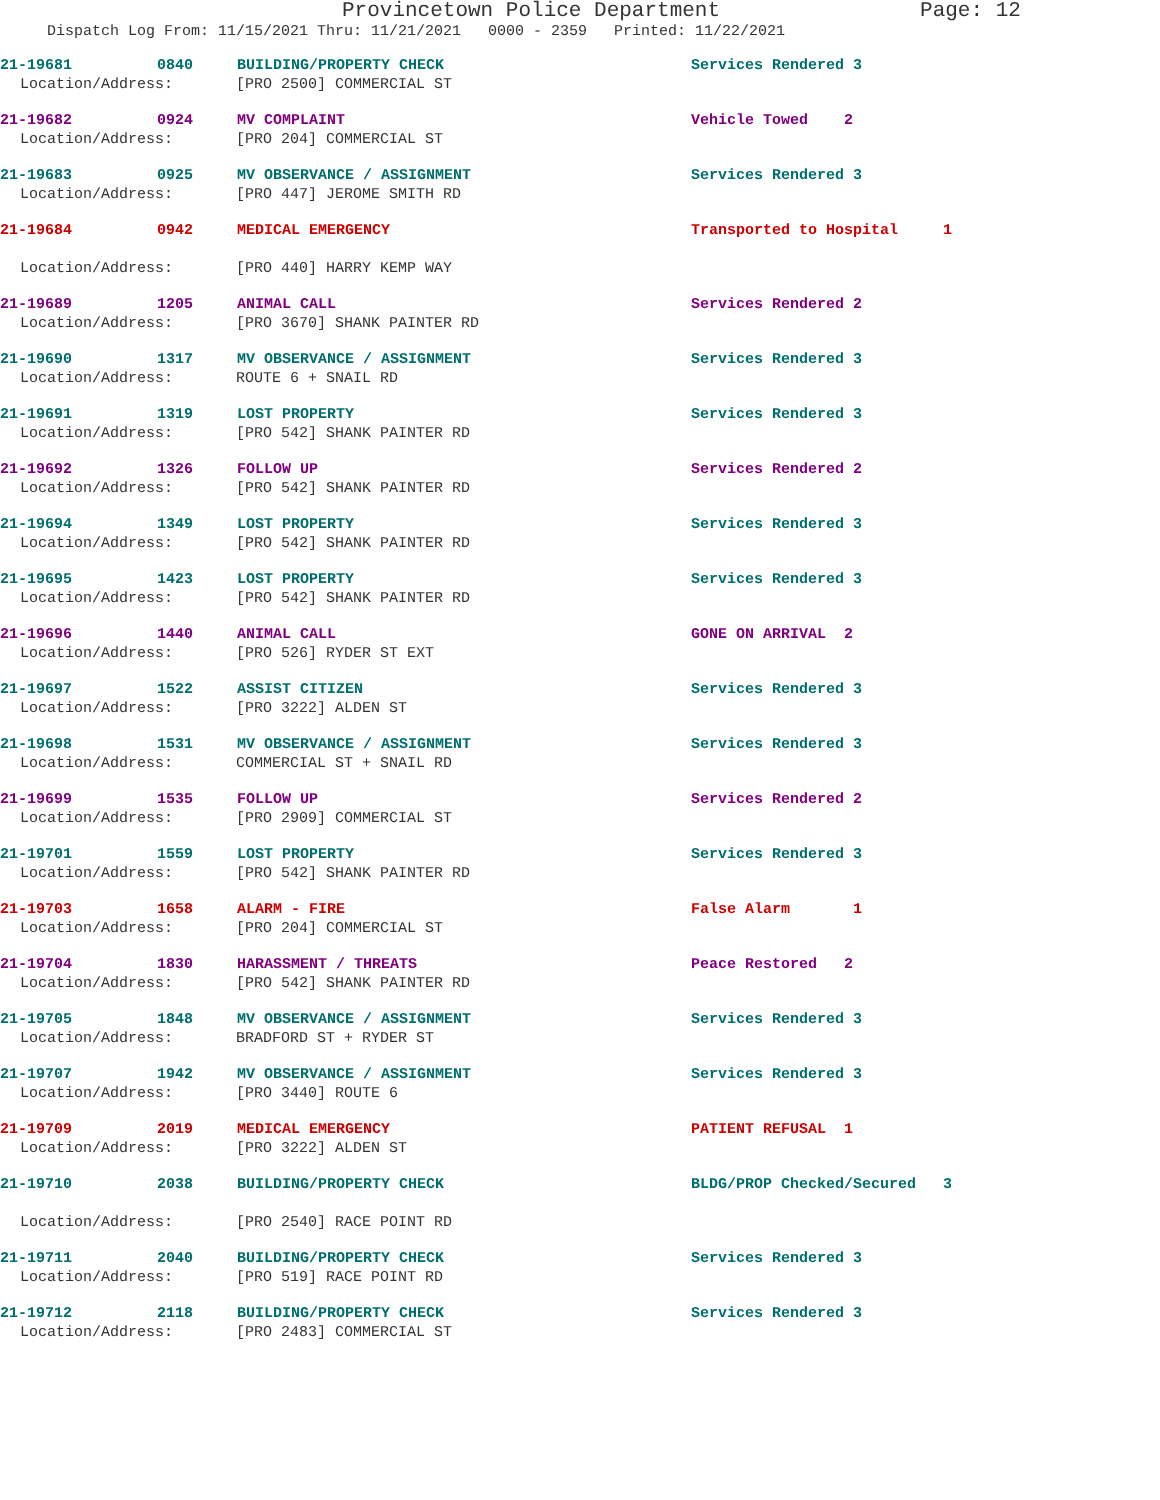Provincetown Police Department Page: 12
Dispatch Log From: 11/15/2021 Thru: 11/21/2021 0000 - 2359 Printed: 11/22/2021
21-19681 0840 BUILDING/PROPERTY CHECK Services Rendered 3
Location/Address: [PRO 2500] COMMERCIAL ST
21-19682 0924 MV COMPLAINT Vehicle Towed 2
Location/Address: [PRO 204] COMMERCIAL ST
21-19683 0925 MV OBSERVANCE / ASSIGNMENT Services Rendered 3
Location/Address: [PRO 447] JEROME SMITH RD
21-19684 0942 MEDICAL EMERGENCY Transported to Hospital 1
Location/Address: [PRO 440] HARRY KEMP WAY
21-19689 1205 ANIMAL CALL Services Rendered 2
Location/Address: [PRO 3670] SHANK PAINTER RD
21-19690 1317 MV OBSERVANCE / ASSIGNMENT Services Rendered 3
Location/Address: ROUTE 6 + SNAIL RD
21-19691 1319 LOST PROPERTY Services Rendered 3
Location/Address: [PRO 542] SHANK PAINTER RD
21-19692 1326 FOLLOW UP Services Rendered 2
Location/Address: [PRO 542] SHANK PAINTER RD
21-19694 1349 LOST PROPERTY Services Rendered 3
Location/Address: [PRO 542] SHANK PAINTER RD
21-19695 1423 LOST PROPERTY Services Rendered 3
Location/Address: [PRO 542] SHANK PAINTER RD
21-19696 1440 ANIMAL CALL GONE ON ARRIVAL 2
Location/Address: [PRO 526] RYDER ST EXT
21-19697 1522 ASSIST CITIZEN Services Rendered 3
Location/Address: [PRO 3222] ALDEN ST
21-19698 1531 MV OBSERVANCE / ASSIGNMENT Services Rendered 3
Location/Address: COMMERCIAL ST + SNAIL RD
21-19699 1535 FOLLOW UP Services Rendered 2
Location/Address: [PRO 2909] COMMERCIAL ST
21-19701 1559 LOST PROPERTY Services Rendered 3
Location/Address: [PRO 542] SHANK PAINTER RD
21-19703 1658 ALARM - FIRE False Alarm 1
Location/Address: [PRO 204] COMMERCIAL ST
21-19704 1830 HARASSMENT / THREATS Peace Restored 2
Location/Address: [PRO 542] SHANK PAINTER RD
21-19705 1848 MV OBSERVANCE / ASSIGNMENT Services Rendered 3
Location/Address: BRADFORD ST + RYDER ST
21-19707 1942 MV OBSERVANCE / ASSIGNMENT Services Rendered 3
Location/Address: [PRO 3440] ROUTE 6
21-19709 2019 MEDICAL EMERGENCY PATIENT REFUSAL 1
Location/Address: [PRO 3222] ALDEN ST
21-19710 2038 BUILDING/PROPERTY CHECK BLDG/PROP Checked/Secured 3
Location/Address: [PRO 2540] RACE POINT RD
21-19711 2040 BUILDING/PROPERTY CHECK Services Rendered 3
Location/Address: [PRO 519] RACE POINT RD
21-19712 2118 BUILDING/PROPERTY CHECK Services Rendered 3
Location/Address: [PRO 2483] COMMERCIAL ST